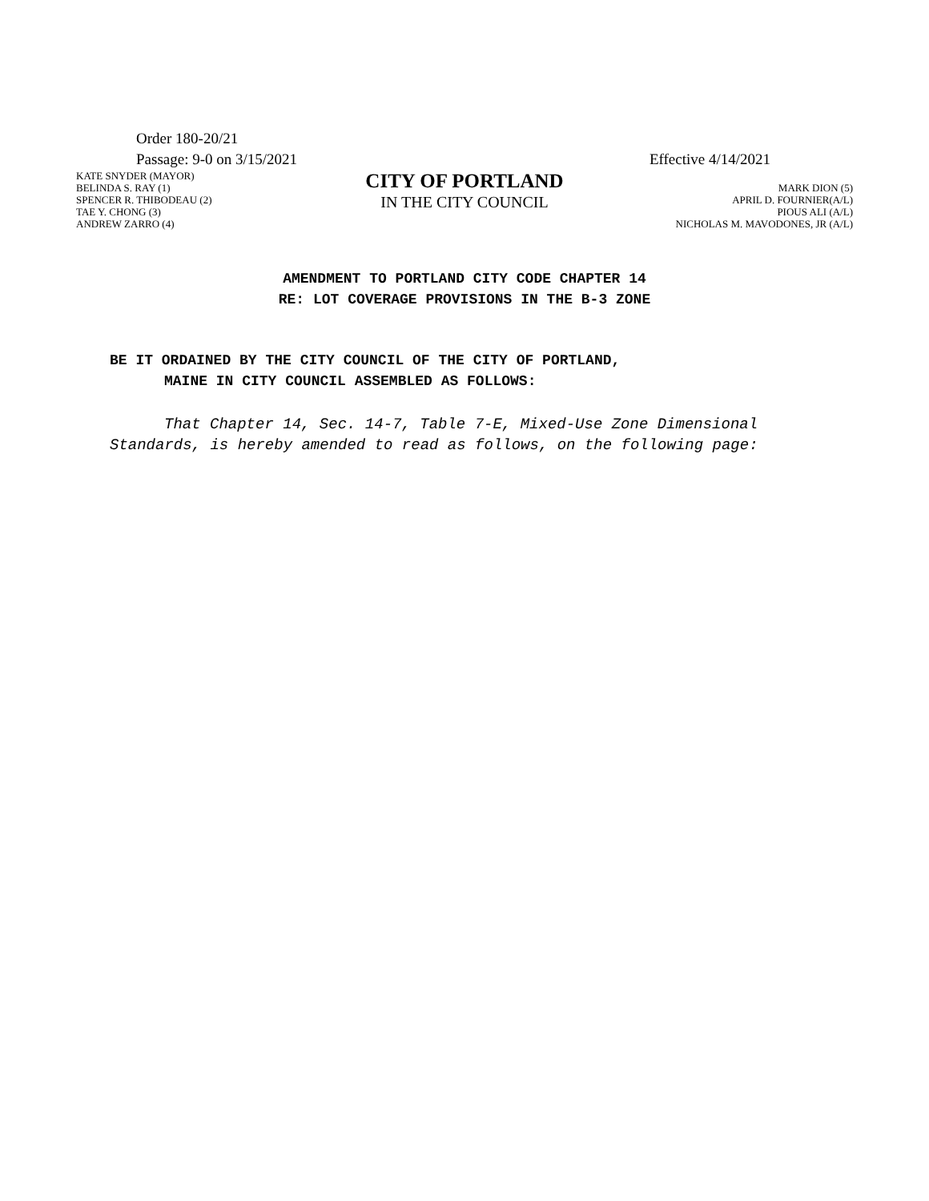Order 180-20/21
Passage: 9-0 on 3/15/2021 Effective 4/14/2021
KATE SNYDER (MAYOR)
BELINDA S. RAY (1)
SPENCER R. THIBODEAU (2)
TAE Y. CHONG (3)
ANDREW ZARRO (4)
CITY OF PORTLAND
IN THE CITY COUNCIL
MARK DION (5)
APRIL D. FOURNIER(A/L)
PIOUS ALI (A/L)
NICHOLAS M. MAVODONES, JR (A/L)
AMENDMENT TO PORTLAND CITY CODE CHAPTER 14
RE: LOT COVERAGE PROVISIONS IN THE B-3 ZONE
BE IT ORDAINED BY THE CITY COUNCIL OF THE CITY OF PORTLAND,
MAINE IN CITY COUNCIL ASSEMBLED AS FOLLOWS:
That Chapter 14, Sec. 14-7, Table 7-E, Mixed-Use Zone Dimensional Standards, is hereby amended to read as follows, on the following page: